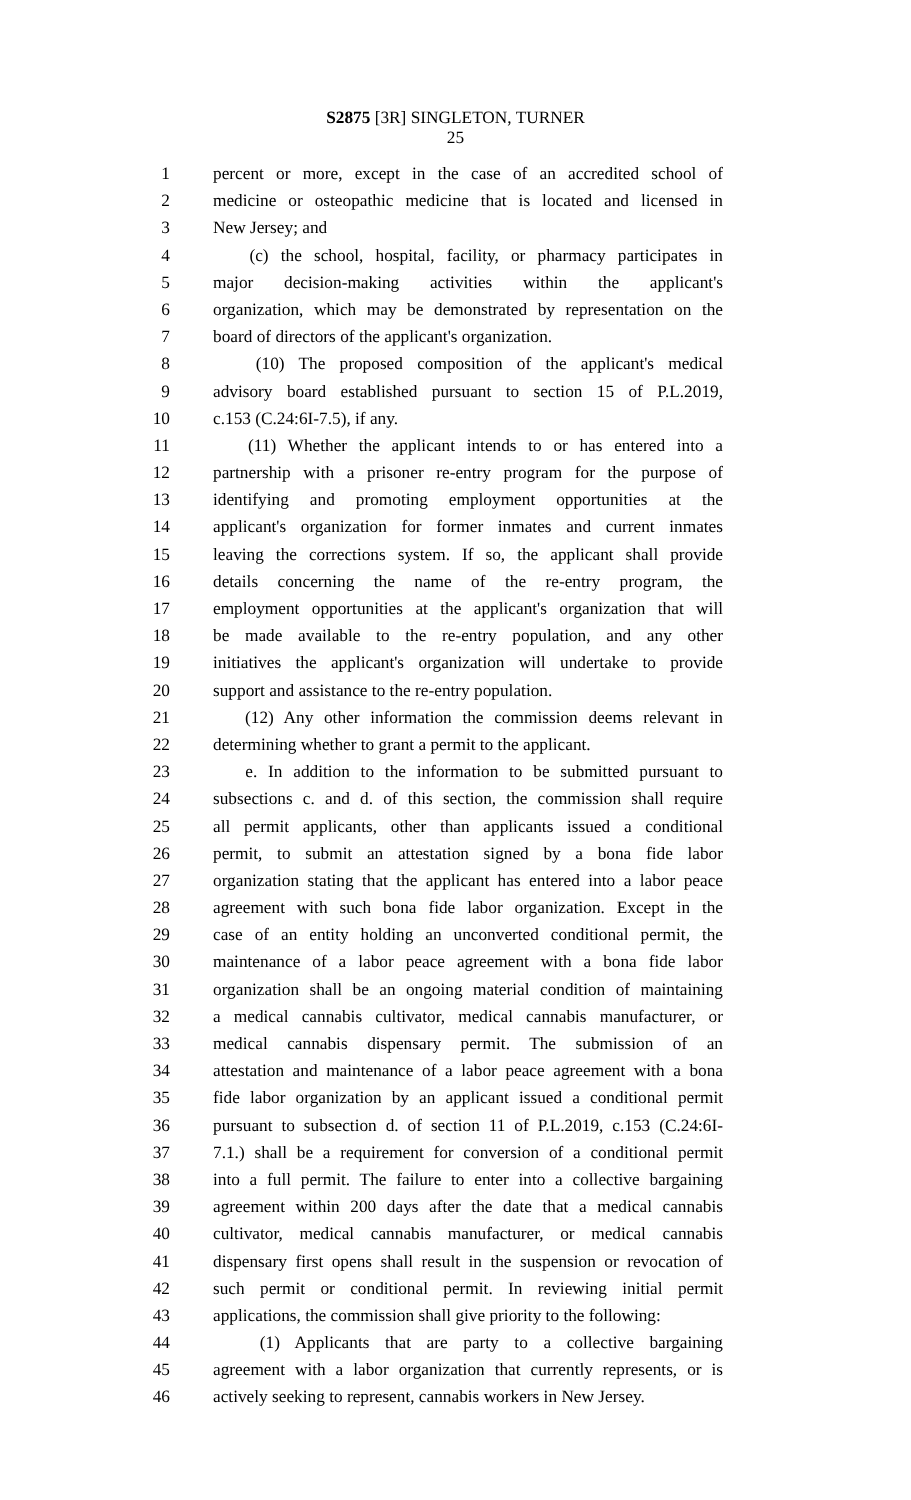S2875 [3R] SINGLETON, TURNER
25
1 percent or more, except in the case of an accredited school of
2 medicine or osteopathic medicine that is located and licensed in
3 New Jersey; and
4 (c) the school, hospital, facility, or pharmacy participates in
5 major decision-making activities within the applicant's
6 organization, which may be demonstrated by representation on the
7 board of directors of the applicant's organization.
8 (10) The proposed composition of the applicant's medical
9 advisory board established pursuant to section 15 of P.L.2019,
10 c.153 (C.24:6I-7.5), if any.
11 (11) Whether the applicant intends to or has entered into a
12 partnership with a prisoner re-entry program for the purpose of
13 identifying and promoting employment opportunities at the
14 applicant's organization for former inmates and current inmates
15 leaving the corrections system. If so, the applicant shall provide
16 details concerning the name of the re-entry program, the
17 employment opportunities at the applicant's organization that will
18 be made available to the re-entry population, and any other
19 initiatives the applicant's organization will undertake to provide
20 support and assistance to the re-entry population.
21 (12) Any other information the commission deems relevant in
22 determining whether to grant a permit to the applicant.
23 e. In addition to the information to be submitted pursuant to
24 subsections c. and d. of this section, the commission shall require
25 all permit applicants, other than applicants issued a conditional
26 permit, to submit an attestation signed by a bona fide labor
27 organization stating that the applicant has entered into a labor peace
28 agreement with such bona fide labor organization. Except in the
29 case of an entity holding an unconverted conditional permit, the
30 maintenance of a labor peace agreement with a bona fide labor
31 organization shall be an ongoing material condition of maintaining
32 a medical cannabis cultivator, medical cannabis manufacturer, or
33 medical cannabis dispensary permit. The submission of an
34 attestation and maintenance of a labor peace agreement with a bona
35 fide labor organization by an applicant issued a conditional permit
36 pursuant to subsection d. of section 11 of P.L.2019, c.153 (C.24:6I-
37 7.1.) shall be a requirement for conversion of a conditional permit
38 into a full permit. The failure to enter into a collective bargaining
39 agreement within 200 days after the date that a medical cannabis
40 cultivator, medical cannabis manufacturer, or medical cannabis
41 dispensary first opens shall result in the suspension or revocation of
42 such permit or conditional permit. In reviewing initial permit
43 applications, the commission shall give priority to the following:
44 (1) Applicants that are party to a collective bargaining
45 agreement with a labor organization that currently represents, or is
46 actively seeking to represent, cannabis workers in New Jersey.